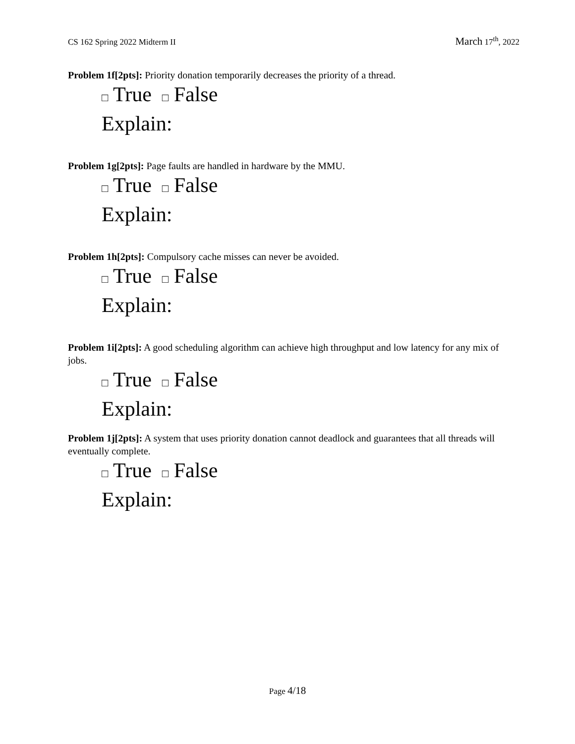CS 162 Spring 2022 Midterm II
March 17<sup>th</sup>, 2022
Problem 1f[2pts]: Priority donation temporarily decreases the priority of a thread.
□ True □ False
Explain:
Problem 1g[2pts]: Page faults are handled in hardware by the MMU.
□ True □ False
Explain:
Problem 1h[2pts]: Compulsory cache misses can never be avoided.
□ True □ False
Explain:
Problem 1i[2pts]: A good scheduling algorithm can achieve high throughput and low latency for any mix of jobs.
□ True □ False
Explain:
Problem 1j[2pts]: A system that uses priority donation cannot deadlock and guarantees that all threads will eventually complete.
□ True □ False
Explain:
Page 4/18